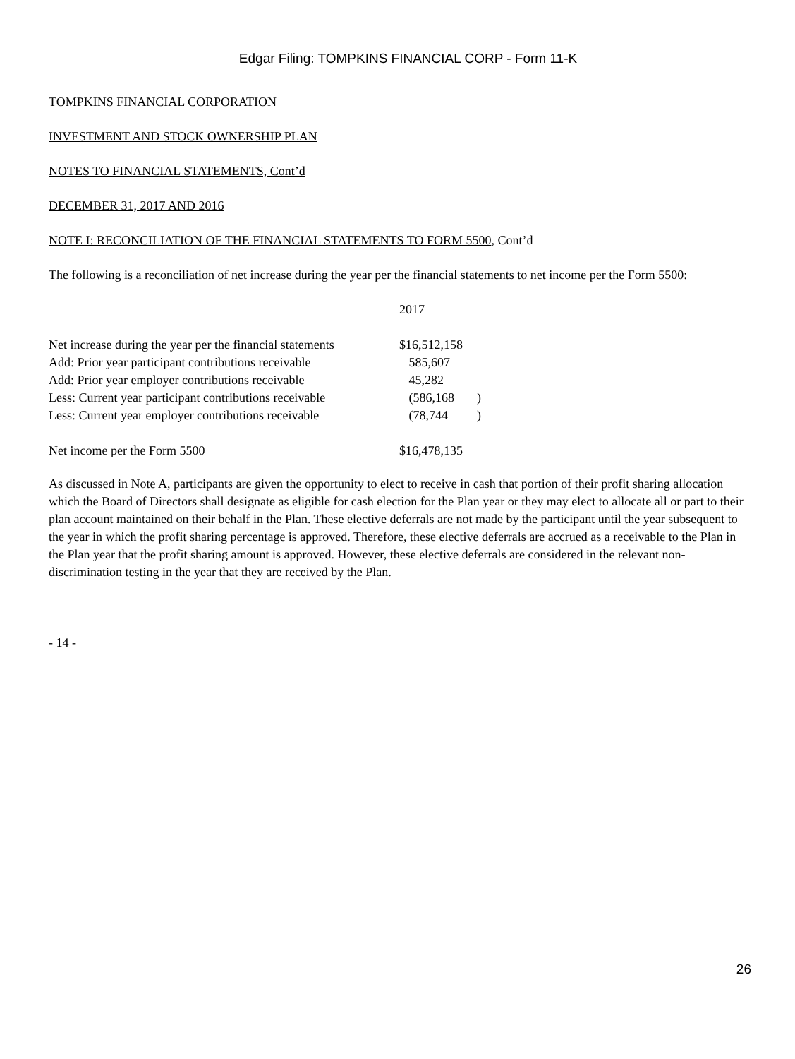Edgar Filing: TOMPKINS FINANCIAL CORP - Form 11-K
TOMPKINS FINANCIAL CORPORATION
INVESTMENT AND STOCK OWNERSHIP PLAN
NOTES TO FINANCIAL STATEMENTS, Cont’d
DECEMBER 31, 2017 AND 2016
NOTE I: RECONCILIATION OF THE FINANCIAL STATEMENTS TO FORM 5500, Cont’d
The following is a reconciliation of net increase during the year per the financial statements to net income per the Form 5500:
| | 2017 | |
| Net increase during the year per the financial statements | $16,512,158 | |
| Add: Prior year participant contributions receivable | 585,607 | |
| Add: Prior year employer contributions receivable | 45,282 | |
| Less: Current year participant contributions receivable | (586,168 | ) |
| Less: Current year employer contributions receivable | (78,744 | ) |
| Net income per the Form 5500 | $16,478,135 | |
As discussed in Note A, participants are given the opportunity to elect to receive in cash that portion of their profit sharing allocation which the Board of Directors shall designate as eligible for cash election for the Plan year or they may elect to allocate all or part to their plan account maintained on their behalf in the Plan. These elective deferrals are not made by the participant until the year subsequent to the year in which the profit sharing percentage is approved. Therefore, these elective deferrals are accrued as a receivable to the Plan in the Plan year that the profit sharing amount is approved. However, these elective deferrals are considered in the relevant non-discrimination testing in the year that they are received by the Plan.
- 14 -
26